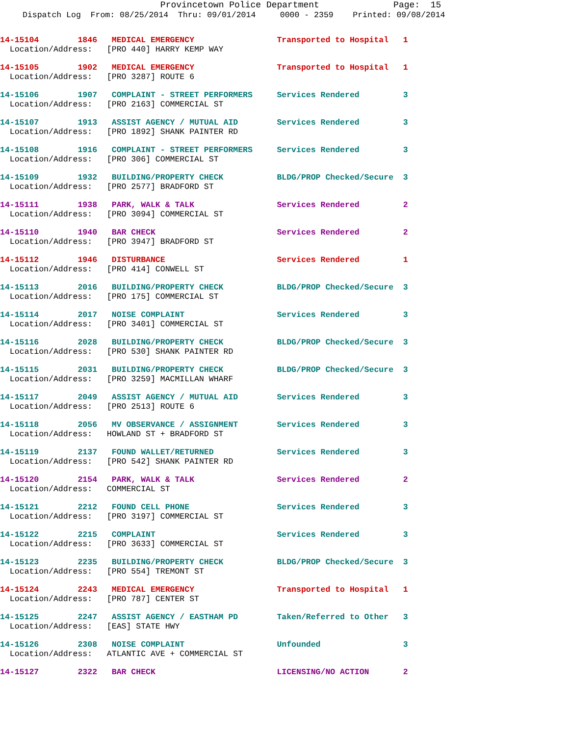Provincetown Police Department              Page:  15
Dispatch Log  From: 08/25/2014  Thru: 09/01/2014     0000 - 2359    Printed: 09/08/2014
14-15104        1846   MEDICAL EMERGENCY                 Transported to Hospital   1
  Location/Address:   [PRO 440] HARRY KEMP WAY
14-15105        1902   MEDICAL EMERGENCY                 Transported to Hospital   1
  Location/Address:   [PRO 3287] ROUTE 6
14-15106        1907   COMPLAINT - STREET PERFORMERS     Services Rendered         3
  Location/Address:   [PRO 2163] COMMERCIAL ST
14-15107        1913   ASSIST AGENCY / MUTUAL AID        Services Rendered         3
  Location/Address:   [PRO 1892] SHANK PAINTER RD
14-15108        1916   COMPLAINT - STREET PERFORMERS     Services Rendered         3
  Location/Address:   [PRO 306] COMMERCIAL ST
14-15109        1932   BUILDING/PROPERTY CHECK           BLDG/PROP Checked/Secure  3
  Location/Address:   [PRO 2577] BRADFORD ST
14-15111        1938   PARK, WALK & TALK                 Services Rendered         2
  Location/Address:   [PRO 3094] COMMERCIAL ST
14-15110        1940   BAR CHECK                         Services Rendered         2
  Location/Address:   [PRO 3947] BRADFORD ST
14-15112        1946   DISTURBANCE                       Services Rendered         1
  Location/Address:   [PRO 414] CONWELL ST
14-15113        2016   BUILDING/PROPERTY CHECK           BLDG/PROP Checked/Secure  3
  Location/Address:   [PRO 175] COMMERCIAL ST
14-15114        2017   NOISE COMPLAINT                   Services Rendered         3
  Location/Address:   [PRO 3401] COMMERCIAL ST
14-15116        2028   BUILDING/PROPERTY CHECK           BLDG/PROP Checked/Secure  3
  Location/Address:   [PRO 530] SHANK PAINTER RD
14-15115        2031   BUILDING/PROPERTY CHECK           BLDG/PROP Checked/Secure  3
  Location/Address:   [PRO 3259] MACMILLAN WHARF
14-15117        2049   ASSIST AGENCY / MUTUAL AID        Services Rendered         3
  Location/Address:   [PRO 2513] ROUTE 6
14-15118        2056   MV OBSERVANCE / ASSIGNMENT        Services Rendered         3
  Location/Address:   HOWLAND ST + BRADFORD ST
14-15119        2137   FOUND WALLET/RETURNED             Services Rendered         3
  Location/Address:   [PRO 542] SHANK PAINTER RD
14-15120        2154   PARK, WALK & TALK                 Services Rendered         2
  Location/Address:   COMMERCIAL ST
14-15121        2212   FOUND CELL PHONE                  Services Rendered         3
  Location/Address:   [PRO 3197] COMMERCIAL ST
14-15122        2215   COMPLAINT                         Services Rendered         3
  Location/Address:   [PRO 3633] COMMERCIAL ST
14-15123        2235   BUILDING/PROPERTY CHECK           BLDG/PROP Checked/Secure  3
  Location/Address:   [PRO 554] TREMONT ST
14-15124        2243   MEDICAL EMERGENCY                 Transported to Hospital   1
  Location/Address:   [PRO 787] CENTER ST
14-15125        2247   ASSIST AGENCY / EASTHAM PD        Taken/Referred to Other   3
  Location/Address:   [EAS] STATE HWY
14-15126        2308   NOISE COMPLAINT                   Unfounded                 3
  Location/Address:   ATLANTIC AVE + COMMERCIAL ST
14-15127        2322   BAR CHECK                         LICENSING/NO ACTION       2